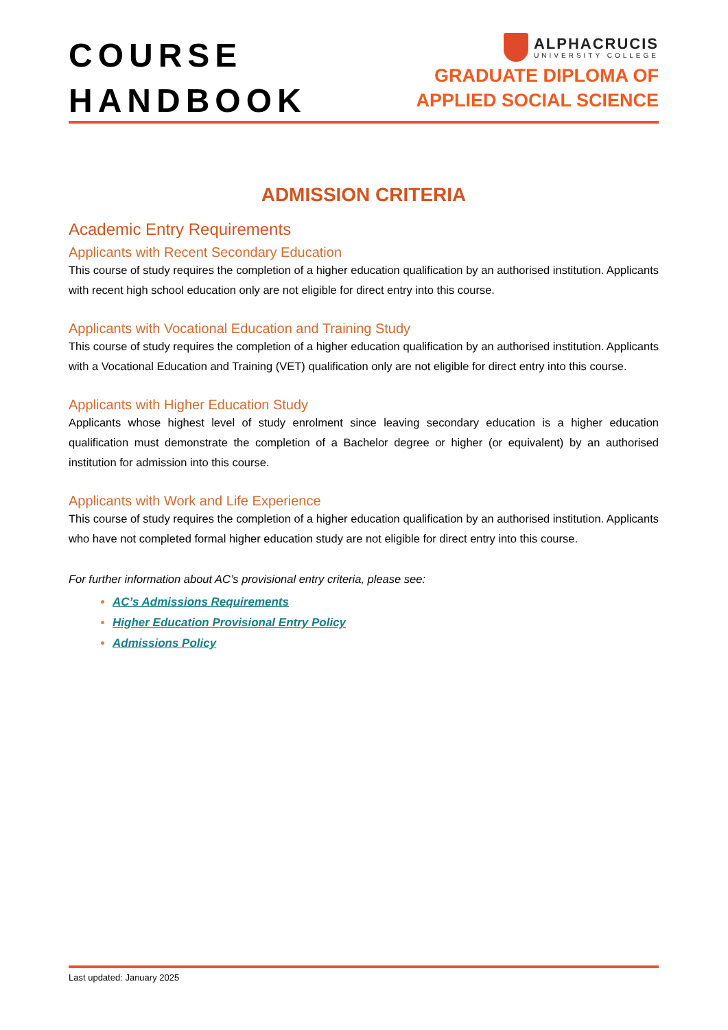COURSE
HANDBOOK
ALPHACRUCIS
UNIVERSITY COLLEGE
GRADUATE DIPLOMA OF
APPLIED SOCIAL SCIENCE
ADMISSION CRITERIA
Academic Entry Requirements
Applicants with Recent Secondary Education
This course of study requires the completion of a higher education qualification by an authorised institution. Applicants with recent high school education only are not eligible for direct entry into this course.
Applicants with Vocational Education and Training Study
This course of study requires the completion of a higher education qualification by an authorised institution. Applicants with a Vocational Education and Training (VET) qualification only are not eligible for direct entry into this course.
Applicants with Higher Education Study
Applicants whose highest level of study enrolment since leaving secondary education is a higher education qualification must demonstrate the completion of a Bachelor degree or higher (or equivalent) by an authorised institution for admission into this course.
Applicants with Work and Life Experience
This course of study requires the completion of a higher education qualification by an authorised institution. Applicants who have not completed formal higher education study are not eligible for direct entry into this course.
For further information about AC’s provisional entry criteria, please see:
AC’s Admissions Requirements
Higher Education Provisional Entry Policy
Admissions Policy
Last updated: January 2025